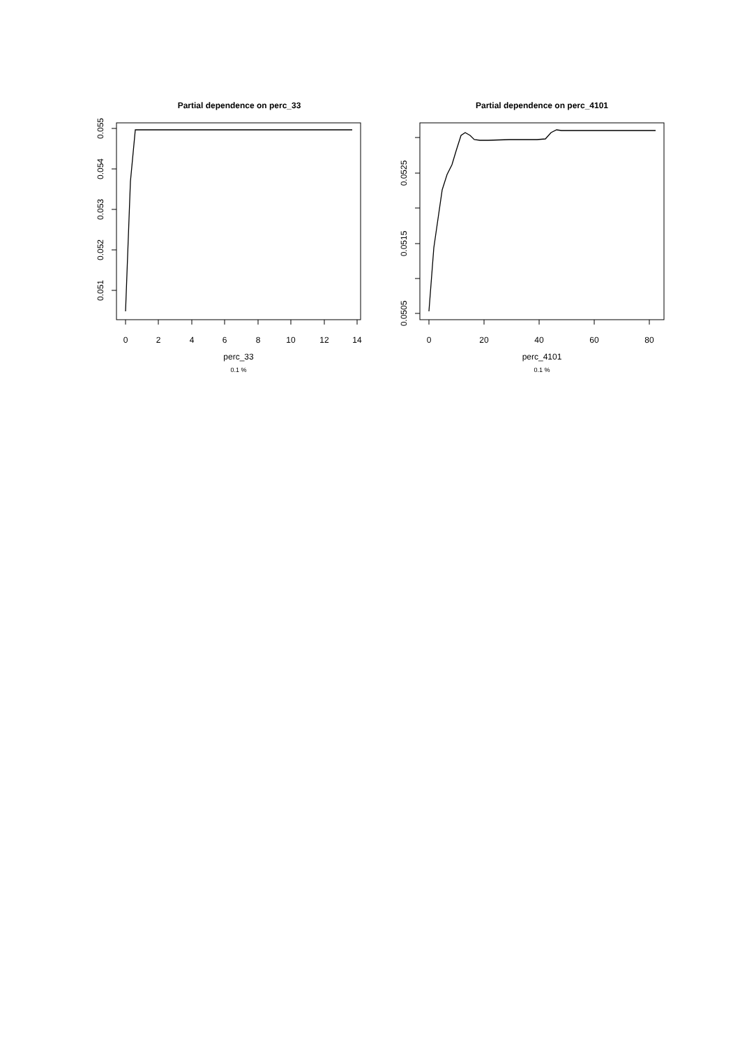Partial dependence on perc_33
0
2
4
6
8
10
12
14
perc_33
0.1 %
0.051
0.052
0.053
0.054
0.055
Partial dependence on perc_4101
0
20
40
60
80
perc_4101
0.1 %
0.0505
0.0515
0.0525